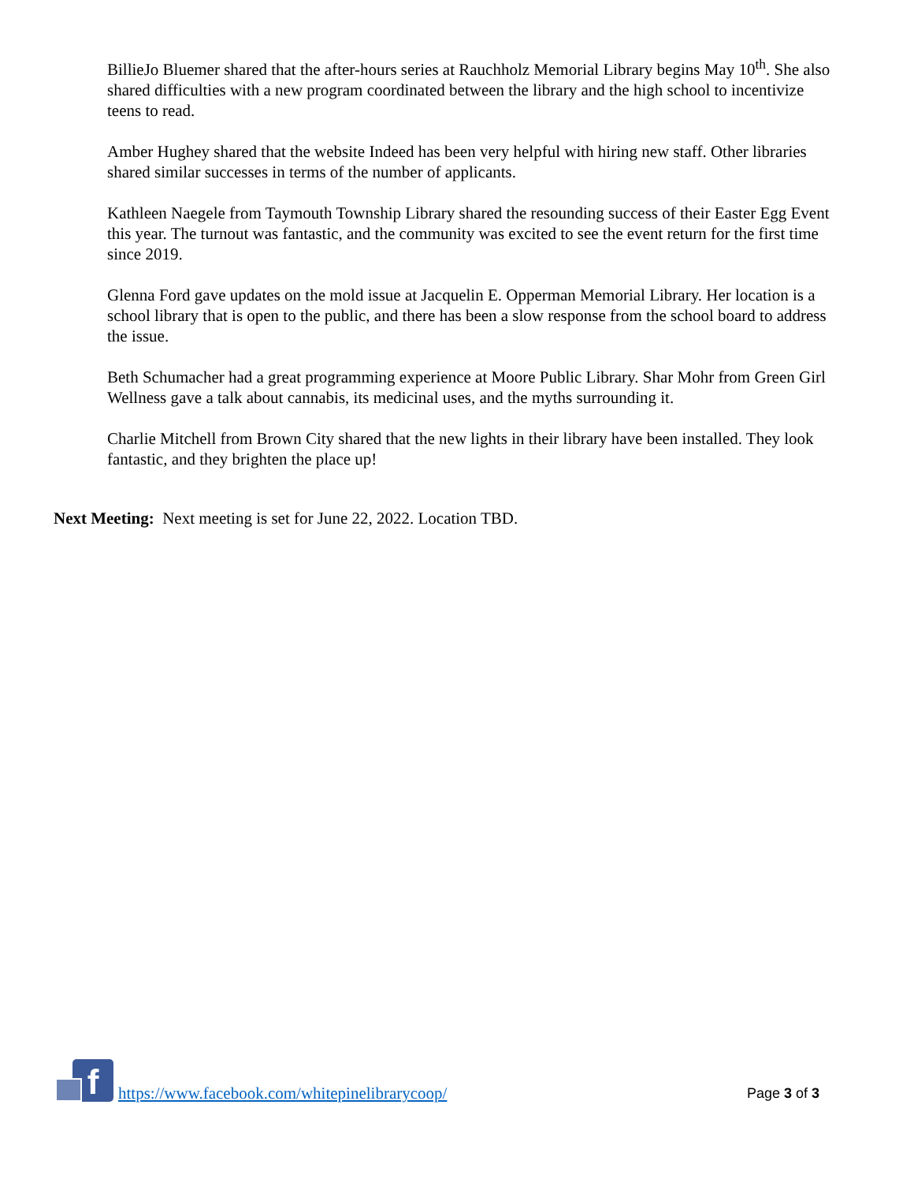BillieJo Bluemer shared that the after-hours series at Rauchholz Memorial Library begins May 10<sup>th</sup>. She also shared difficulties with a new program coordinated between the library and the high school to incentivize teens to read.
Amber Hughey shared that the website Indeed has been very helpful with hiring new staff. Other libraries shared similar successes in terms of the number of applicants.
Kathleen Naegele from Taymouth Township Library shared the resounding success of their Easter Egg Event this year. The turnout was fantastic, and the community was excited to see the event return for the first time since 2019.
Glenna Ford gave updates on the mold issue at Jacquelin E. Opperman Memorial Library. Her location is a school library that is open to the public, and there has been a slow response from the school board to address the issue.
Beth Schumacher had a great programming experience at Moore Public Library. Shar Mohr from Green Girl Wellness gave a talk about cannabis, its medicinal uses, and the myths surrounding it.
Charlie Mitchell from Brown City shared that the new lights in their library have been installed. They look fantastic, and they brighten the place up!
Next Meeting: Next meeting is set for June 22, 2022. Location TBD.
f
https://www.facebook.com/whitepinelibrarycoop/ Page 3 of 3